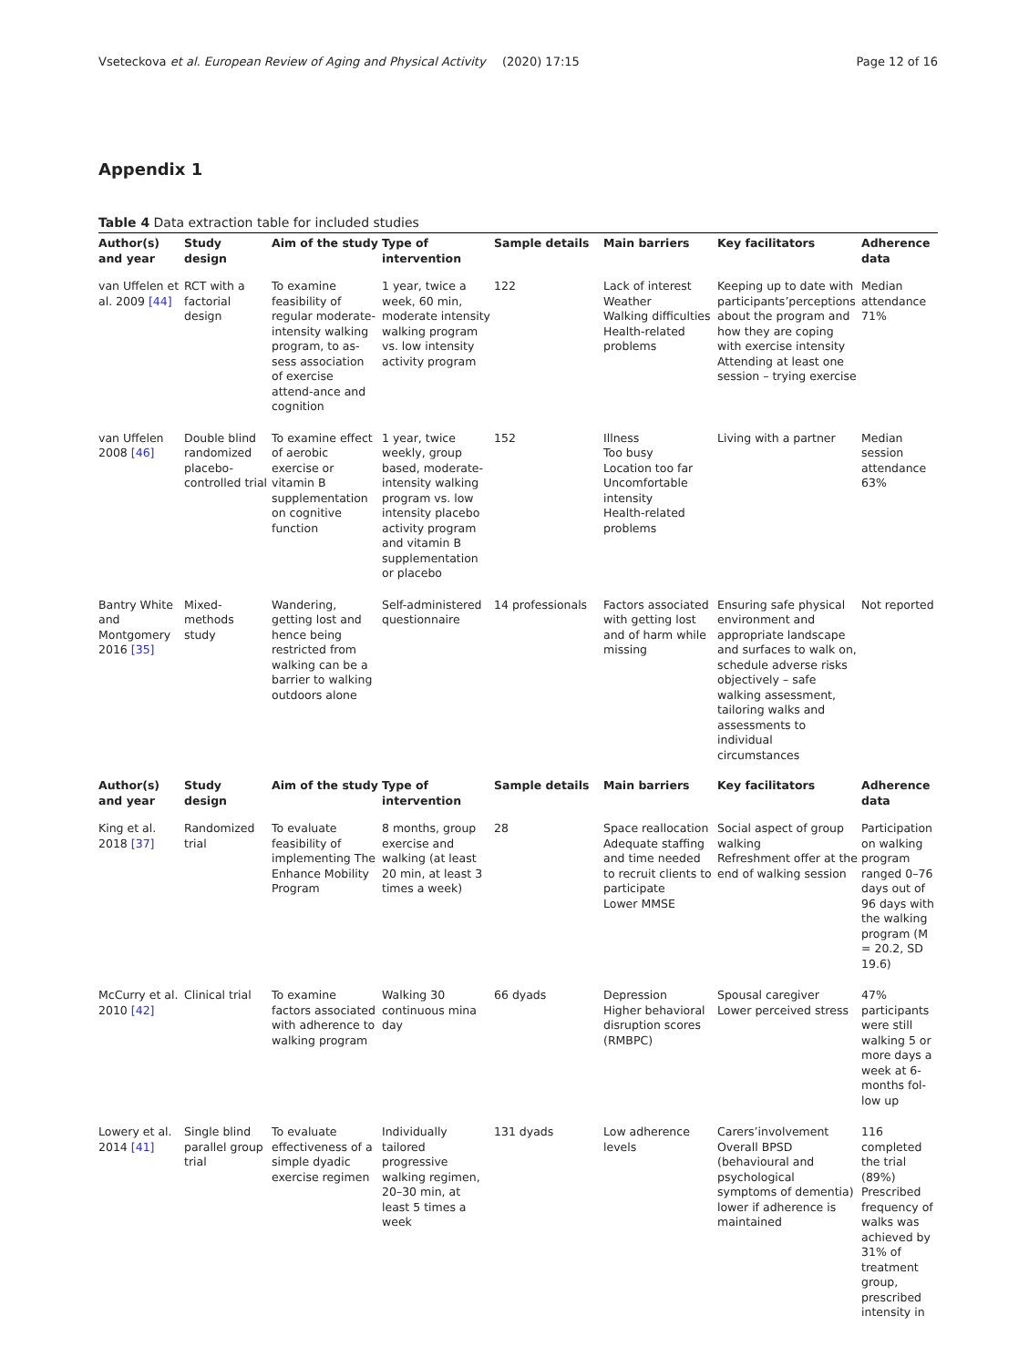Vseteckova et al. European Review of Aging and Physical Activity
(2020) 17:15 Page 12 of 16
Appendix 1
Table 4 Data extraction table for included studies
| Author(s) and year | Study design | Aim of the study | Type of intervention | Sample details | Main barriers | Key facilitators | Adherence data |
| --- | --- | --- | --- | --- | --- | --- | --- |
| van Uffelen et al. 2009 [44] | RCT with a factorial design | To examine feasibility of regular moderate-intensity walking program, to as-sess association of exercise attend-ance and cognition | 1 year, twice a week, 60 min, moderate intensity walking program vs. low intensity activity program | 122 | Lack of interest Weather Walking difficulties Health-related problems | Keeping up to date with participants’perceptions about the program and how they are coping with exercise intensity Attending at least one session – trying exercise | Median attendance 71% |
| van Uffelen 2008 [46] | Double blind randomized placebo-controlled trial | To examine effect of aerobic exercise or vitamin B supplementation on cognitive function | 1 year, twice weekly, group based, moderate-intensity walking program vs. low intensity placebo activity program and vitamin B supplementation or placebo | 152 | Illness Too busy Location too far Uncomfortable intensity Health-related problems | Living with a partner | Median session attendance 63% |
| Bantry White and Montgomery 2016 [35] | Mixed-methods study | Wandering, getting lost and hence being restricted from walking can be a barrier to walking outdoors alone | Self-administered questionnaire | 14 professionals | Factors associated with getting lost and of harm while missing | Ensuring safe physical environment and appropriate landscape and surfaces to walk on, schedule adverse risks objectively – safe walking assessment, tailoring walks and assessments to individual circumstances | Not reported |
| Author(s) and year | Study design | Aim of the study | Type of intervention | Sample details | Main barriers | Key facilitators | Adherence data |
| King et al. 2018 [37] | Randomized trial | To evaluate feasibility of implementing The Enhance Mobility Program | 8 months, group exercise and walking (at least 20 min, at least 3 times a week) | 28 | Space reallocation Adequate staffing and time needed to recruit clients to participate Lower MMSE | Social aspect of group walking Refreshment offer at the end of walking session | Participation on walking program ranged 0–76 days out of 96 days with the walking program (M = 20.2, SD 19.6) |
| McCurry et al. 2010 [42] | Clinical trial | To examine factors associated with adherence to walking program | Walking 30 continuous mina day | 66 dyads | Depression Higher behavioral disruption scores (RMBPC) | Spousal caregiver Lower perceived stress | 47% participants were still walking 5 or more days a week at 6-months fol-low up |
| Lowery et al. 2014 [41] | Single blind parallel group trial | To evaluate effectiveness of a simple dyadic exercise regimen | Individually tailored progressive walking regimen, 20–30 min, at least 5 times a week | 131 dyads | Low adherence levels | Carers’involvement Overall BPSD (behavioural and psychological symptoms of dementia) lower if adherence is maintained | 116 completed the trial (89%) Prescribed frequency of walks was achieved by 31% of treatment group, prescribed intensity in |